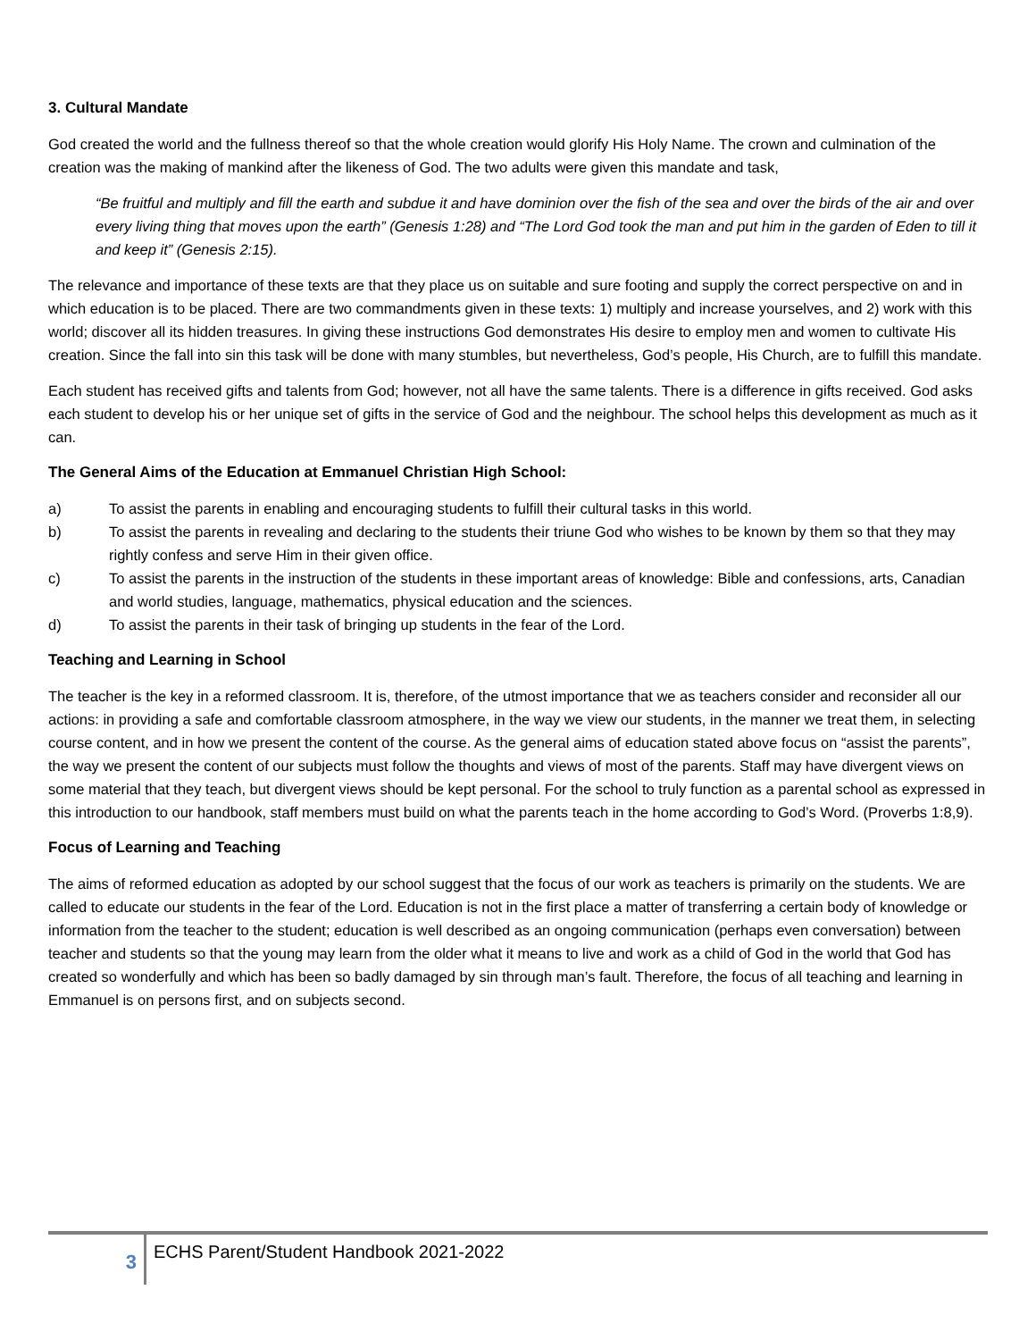3. Cultural Mandate
God created the world and the fullness thereof so that the whole creation would glorify His Holy Name. The crown and culmination of the creation was the making of mankind after the likeness of God. The two adults were given this mandate and task,
“Be fruitful and multiply and fill the earth and subdue it and have dominion over the fish of the sea and over the birds of the air and over every living thing that moves upon the earth” (Genesis 1:28) and “The Lord God took the man and put him in the garden of Eden to till it and keep it” (Genesis 2:15).
The relevance and importance of these texts are that they place us on suitable and sure footing and supply the correct perspective on and in which education is to be placed. There are two commandments given in these texts: 1) multiply and increase yourselves, and 2) work with this world; discover all its hidden treasures. In giving these instructions God demonstrates His desire to employ men and women to cultivate His creation. Since the fall into sin this task will be done with many stumbles, but nevertheless, God’s people, His Church, are to fulfill this mandate.
Each student has received gifts and talents from God; however, not all have the same talents. There is a difference in gifts received. God asks each student to develop his or her unique set of gifts in the service of God and the neighbour. The school helps this development as much as it can.
The General Aims of the Education at Emmanuel Christian High School:
a) To assist the parents in enabling and encouraging students to fulfill their cultural tasks in this world.
b) To assist the parents in revealing and declaring to the students their triune God who wishes to be known by them so that they may rightly confess and serve Him in their given office.
c) To assist the parents in the instruction of the students in these important areas of knowledge: Bible and confessions, arts, Canadian and world studies, language, mathematics, physical education and the sciences.
d) To assist the parents in their task of bringing up students in the fear of the Lord.
Teaching and Learning in School
The teacher is the key in a reformed classroom. It is, therefore, of the utmost importance that we as teachers consider and reconsider all our actions: in providing a safe and comfortable classroom atmosphere, in the way we view our students, in the manner we treat them, in selecting course content, and in how we present the content of the course. As the general aims of education stated above focus on “assist the parents”, the way we present the content of our subjects must follow the thoughts and views of most of the parents. Staff may have divergent views on some material that they teach, but divergent views should be kept personal. For the school to truly function as a parental school as expressed in this introduction to our handbook, staff members must build on what the parents teach in the home according to God’s Word. (Proverbs 1:8,9).
Focus of Learning and Teaching
The aims of reformed education as adopted by our school suggest that the focus of our work as teachers is primarily on the students. We are called to educate our students in the fear of the Lord. Education is not in the first place a matter of transferring a certain body of knowledge or information from the teacher to the student; education is well described as an ongoing communication (perhaps even conversation) between teacher and students so that the young may learn from the older what it means to live and work as a child of God in the world that God has created so wonderfully and which has been so badly damaged by sin through man’s fault. Therefore, the focus of all teaching and learning in Emmanuel is on persons first, and on subjects second.
3
ECHS Parent/Student Handbook 2021-2022